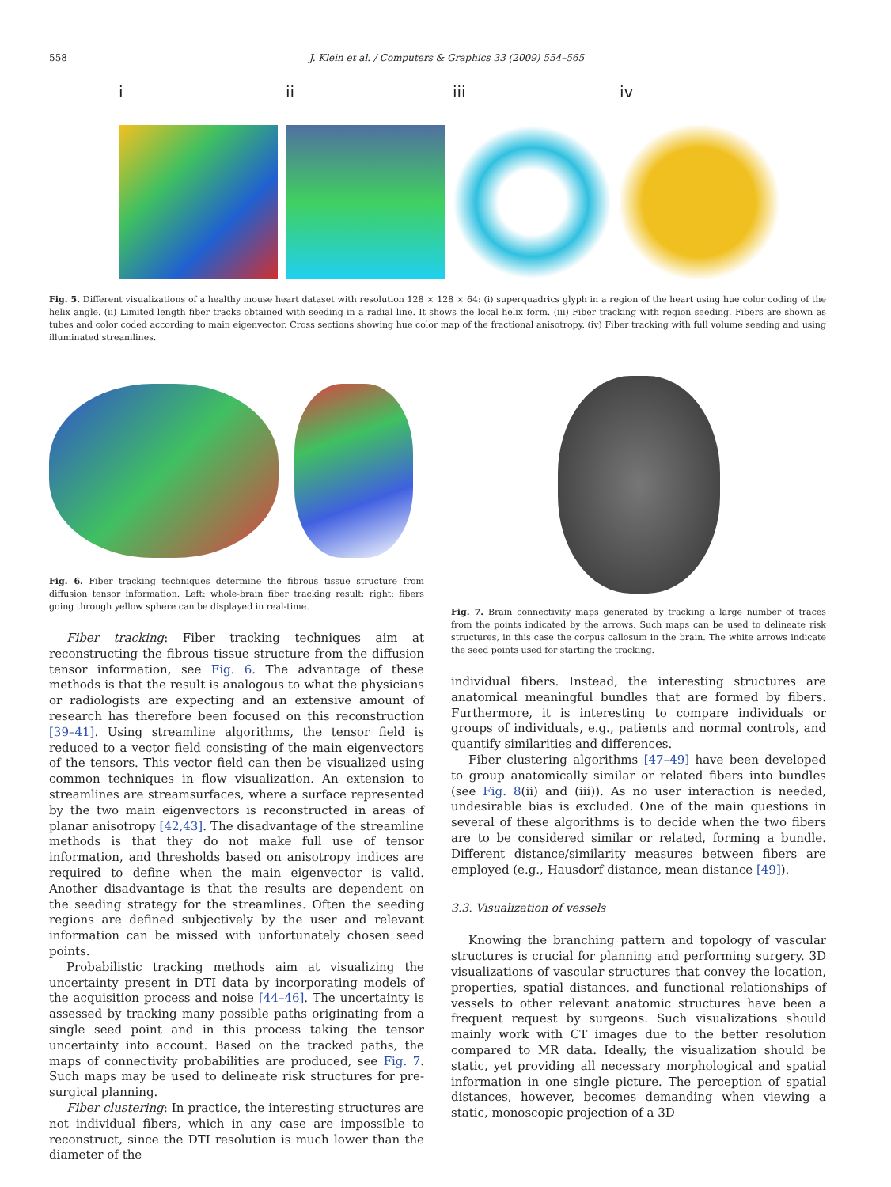558 J. Klein et al. / Computers & Graphics 33 (2009) 554–565
i ii iii iv
Fig. 5. Different visualizations of a healthy mouse heart dataset with resolution 128 × 128 × 64: (i) superquadrics glyph in a region of the heart using hue color coding of the helix angle. (ii) Limited length fiber tracks obtained with seeding in a radial line. It shows the local helix form. (iii) Fiber tracking with region seeding. Fibers are shown as tubes and color coded according to main eigenvector. Cross sections showing hue color map of the fractional anisotropy. (iv) Fiber tracking with full volume seeding and using illuminated streamlines.
Fig. 6. Fiber tracking techniques determine the fibrous tissue structure from diffusion tensor information. Left: whole-brain fiber tracking result; right: fibers going through yellow sphere can be displayed in real-time.
Fiber tracking: Fiber tracking techniques aim at reconstructing the fibrous tissue structure from the diffusion tensor information, see Fig. 6. The advantage of these methods is that the result is analogous to what the physicians or radiologists are expecting and an extensive amount of research has therefore been focused on this reconstruction [39–41]. Using streamline algorithms, the tensor field is reduced to a vector field consisting of the main eigenvectors of the tensors. This vector field can then be visualized using common techniques in flow visualization. An extension to streamlines are streamsurfaces, where a surface represented by the two main eigenvectors is reconstructed in areas of planar anisotropy [42,43]. The disadvantage of the streamline methods is that they do not make full use of tensor information, and thresholds based on anisotropy indices are required to define when the main eigenvector is valid. Another disadvantage is that the results are dependent on the seeding strategy for the streamlines. Often the seeding regions are defined subjectively by the user and relevant information can be missed with unfortunately chosen seed points.
Probabilistic tracking methods aim at visualizing the uncertainty present in DTI data by incorporating models of the acquisition process and noise [44–46]. The uncertainty is assessed by tracking many possible paths originating from a single seed point and in this process taking the tensor uncertainty into account. Based on the tracked paths, the maps of connectivity probabilities are produced, see Fig. 7. Such maps may be used to delineate risk structures for pre-surgical planning.
Fiber clustering: In practice, the interesting structures are not individual fibers, which in any case are impossible to reconstruct, since the DTI resolution is much lower than the diameter of the
Fig. 7. Brain connectivity maps generated by tracking a large number of traces from the points indicated by the arrows. Such maps can be used to delineate risk structures, in this case the corpus callosum in the brain. The white arrows indicate the seed points used for starting the tracking.
individual fibers. Instead, the interesting structures are anatomical meaningful bundles that are formed by fibers. Furthermore, it is interesting to compare individuals or groups of individuals, e.g., patients and normal controls, and quantify similarities and differences.
Fiber clustering algorithms [47–49] have been developed to group anatomically similar or related fibers into bundles (see Fig. 8(ii) and (iii)). As no user interaction is needed, undesirable bias is excluded. One of the main questions in several of these algorithms is to decide when the two fibers are to be considered similar or related, forming a bundle. Different distance/similarity measures between fibers are employed (e.g., Hausdorf distance, mean distance [49]).
3.3. Visualization of vessels
Knowing the branching pattern and topology of vascular structures is crucial for planning and performing surgery. 3D visualizations of vascular structures that convey the location, properties, spatial distances, and functional relationships of vessels to other relevant anatomic structures have been a frequent request by surgeons. Such visualizations should mainly work with CT images due to the better resolution compared to MR data. Ideally, the visualization should be static, yet providing all necessary morphological and spatial information in one single picture. The perception of spatial distances, however, becomes demanding when viewing a static, monoscopic projection of a 3D